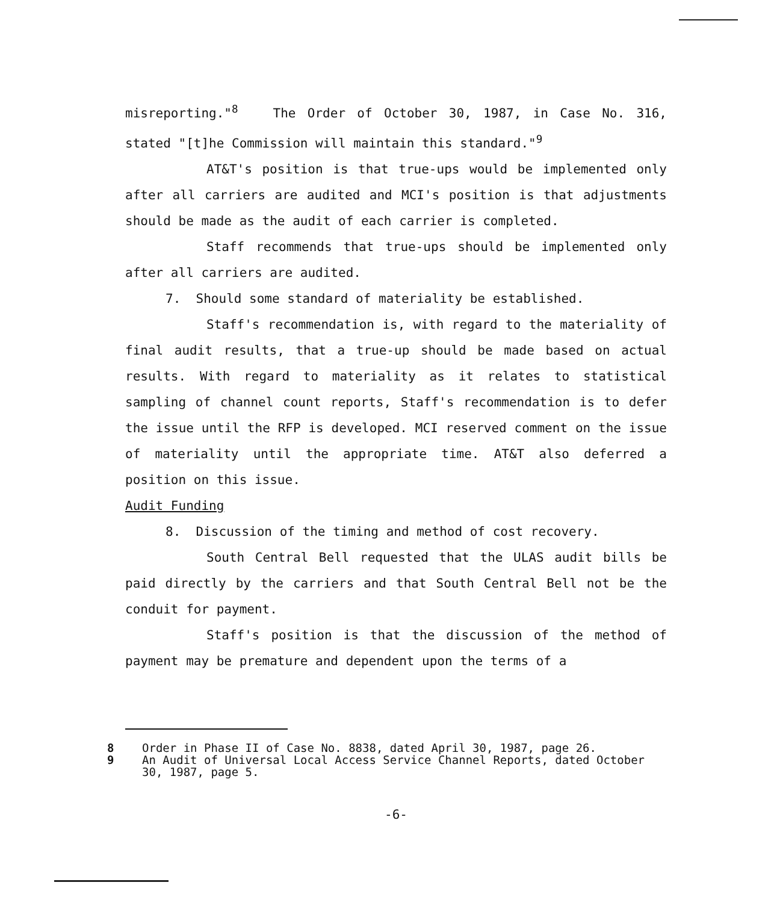misreporting."<sup>8</sup> The Order of October 30, 1987, in Case No. 316, stated "[t]he Commission will maintain this standard."<sup>9</sup>
AT&T's position is that true-ups would be implemented only after all carriers are audited and MCI's position is that adjustments should be made as the audit of each carrier is completed.
Staff recommends that true-ups should be implemented only after all carriers are audited.
7. Should some standard of materiality be established.
Staff's recommendation is, with regard to the materiality of final audit results, that a true-up should be made based on actual results. With regard to materiality as it relates to statistical sampling of channel count reports, Staff's recommendation is to defer the issue until the RFP is developed. MCI reserved comment on the issue of materiality until the appropriate time. AT&T also deferred a position on this issue.
Audit Funding
8. Discussion of the timing and method of cost recovery.
South Central Bell requested that the ULAS audit bills be paid directly by the carriers and that South Central Bell not be the conduit for payment.
Staff's position is that the discussion of the method of payment may be premature and dependent upon the terms of a
8 Order in Phase II of Case No. 8838, dated April 30, 1987, page 26.
9 An Audit of Universal Local Access Service Channel Reports, dated October 30, 1987, page 5.
-6-